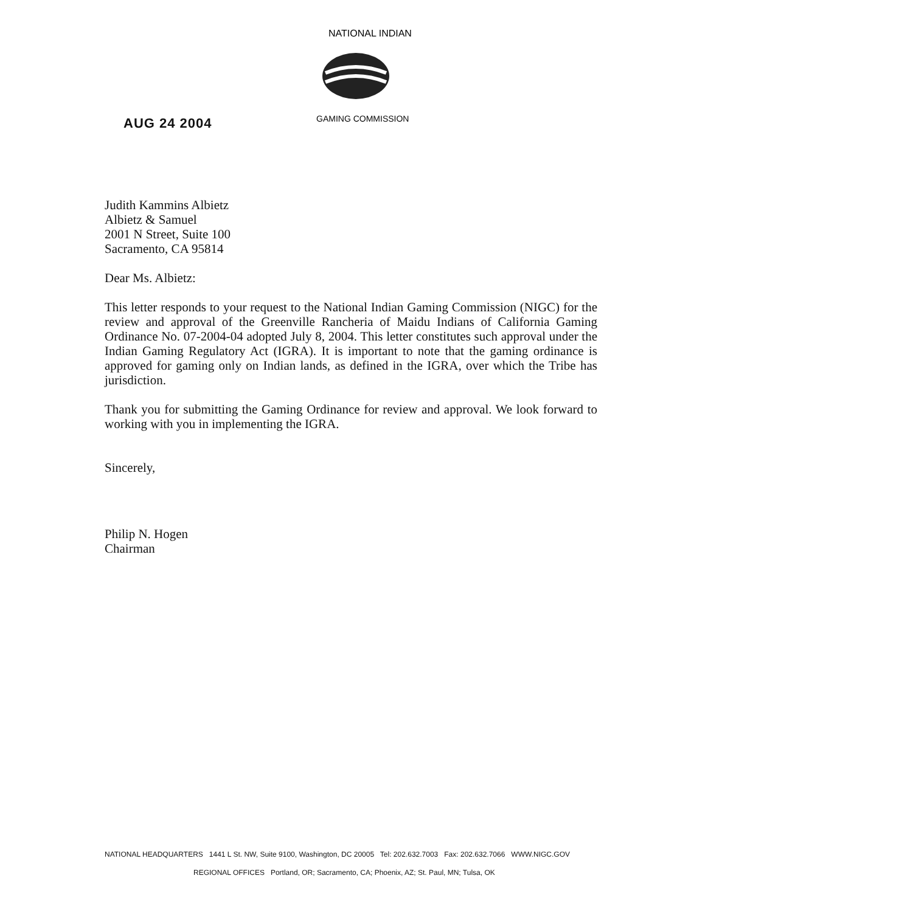NATIONAL INDIAN
GAMING COMMISSION
AUG 24 2004
Judith Kammins Albietz
Albietz & Samuel
2001 N Street, Suite 100
Sacramento, CA 95814
Dear Ms. Albietz:
This letter responds to your request to the National Indian Gaming Commission (NIGC) for the review and approval of the Greenville Rancheria of Maidu Indians of California Gaming Ordinance No. 07-2004-04 adopted July 8, 2004. This letter constitutes such approval under the Indian Gaming Regulatory Act (IGRA). It is important to note that the gaming ordinance is approved for gaming only on Indian lands, as defined in the IGRA, over which the Tribe has jurisdiction.
Thank you for submitting the Gaming Ordinance for review and approval. We look forward to working with you in implementing the IGRA.
Sincerely,
Philip N. Hogen
Chairman
NATIONAL HEADQUARTERS 1441 L St. NW, Suite 9100, Washington, DC 20005 Tel: 202.632.7003 Fax: 202.632.7066 WWW.NIGC.GOV
REGIONAL OFFICES Portland, OR; Sacramento, CA; Phoenix, AZ; St. Paul, MN; Tulsa, OK